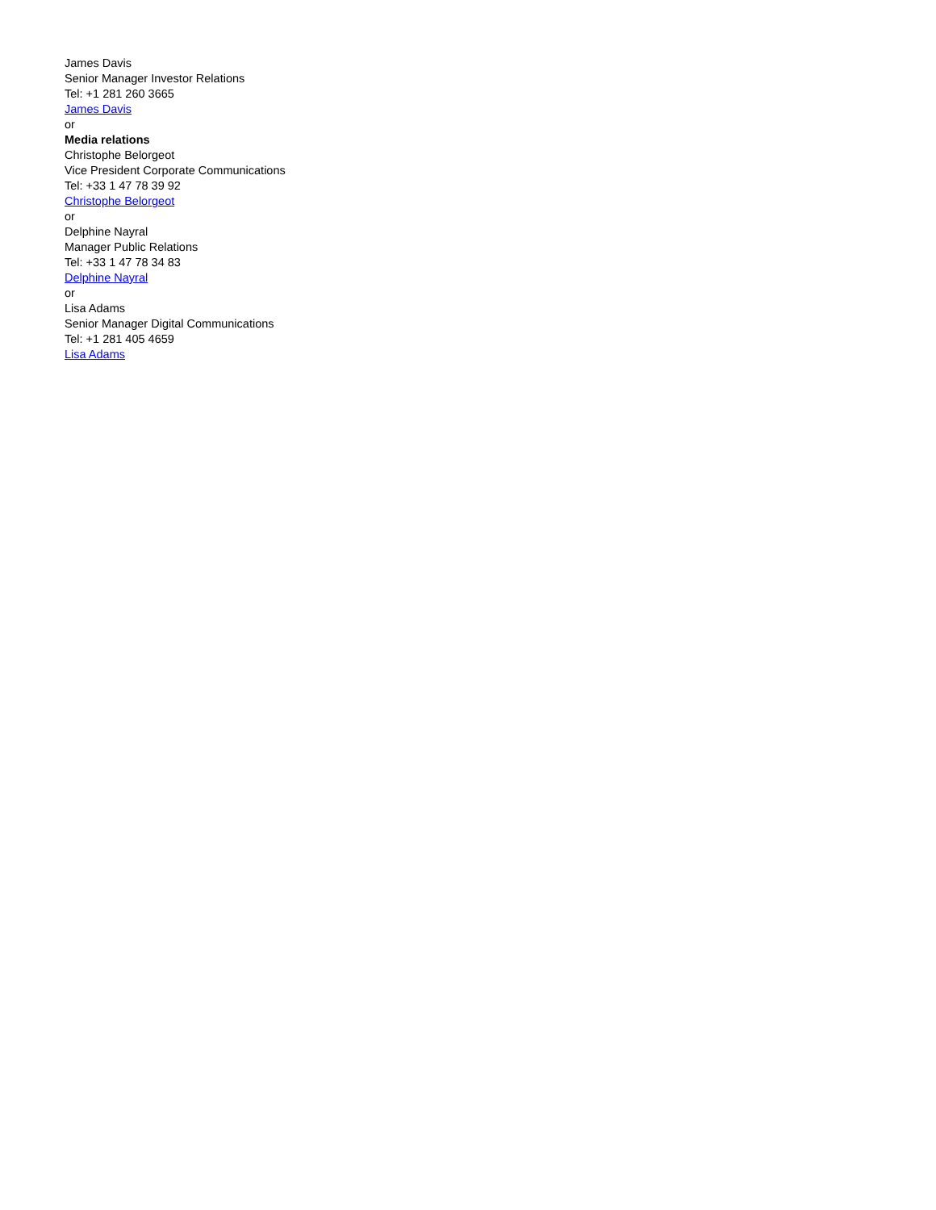James Davis
Senior Manager Investor Relations
Tel: +1 281 260 3665
James Davis
or
Media relations
Christophe Belorgeot
Vice President Corporate Communications
Tel: +33 1 47 78 39 92
Christophe Belorgeot
or
Delphine Nayral
Manager Public Relations
Tel: +33 1 47 78 34 83
Delphine Nayral
or
Lisa Adams
Senior Manager Digital Communications
Tel: +1 281 405 4659
Lisa Adams